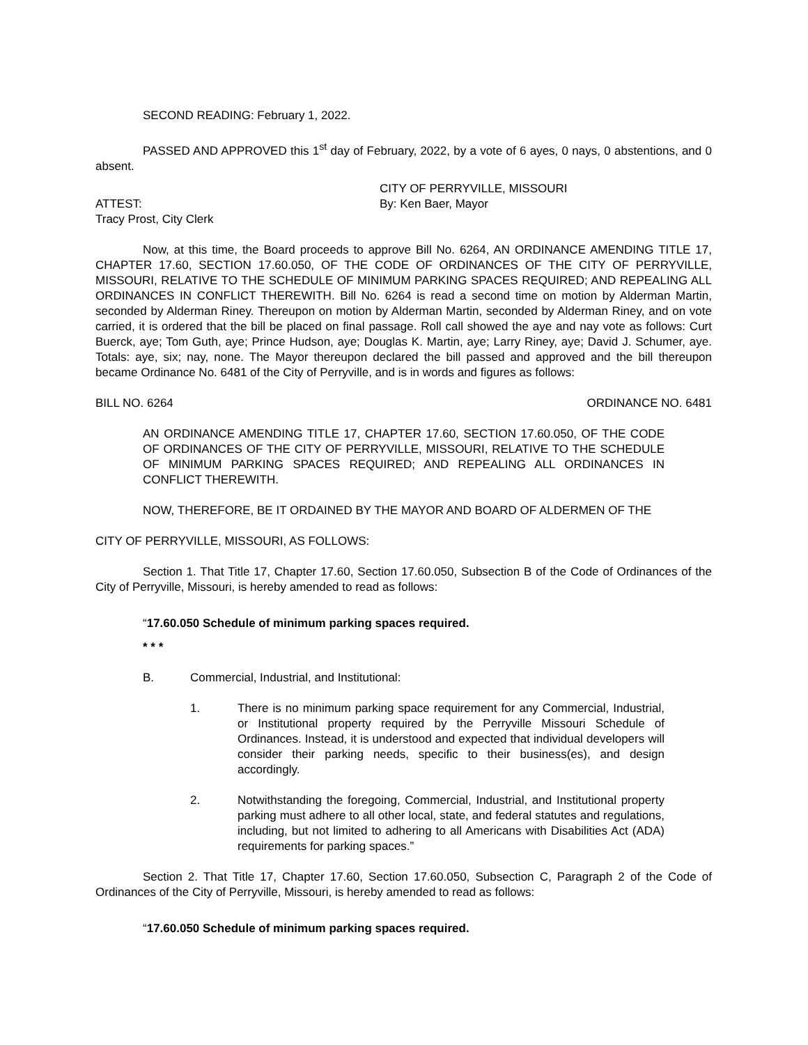SECOND READING: February 1, 2022.
PASSED AND APPROVED this 1<sup>st</sup> day of February, 2022, by a vote of 6 ayes, 0 nays, 0 abstentions, and 0 absent.
CITY OF PERRYVILLE, MISSOURI
ATTEST: By: Ken Baer, Mayor
Tracy Prost, City Clerk
Now, at this time, the Board proceeds to approve Bill No. 6264, AN ORDINANCE AMENDING TITLE 17, CHAPTER 17.60, SECTION 17.60.050, OF THE CODE OF ORDINANCES OF THE CITY OF PERRYVILLE, MISSOURI, RELATIVE TO THE SCHEDULE OF MINIMUM PARKING SPACES REQUIRED; AND REPEALING ALL ORDINANCES IN CONFLICT THEREWITH. Bill No. 6264 is read a second time on motion by Alderman Martin, seconded by Alderman Riney. Thereupon on motion by Alderman Martin, seconded by Alderman Riney, and on vote carried, it is ordered that the bill be placed on final passage. Roll call showed the aye and nay vote as follows: Curt Buerck, aye; Tom Guth, aye; Prince Hudson, aye; Douglas K. Martin, aye; Larry Riney, aye; David J. Schumer, aye. Totals: aye, six; nay, none. The Mayor thereupon declared the bill passed and approved and the bill thereupon became Ordinance No. 6481 of the City of Perryville, and is in words and figures as follows:
BILL NO. 6264 ORDINANCE NO. 6481
AN ORDINANCE AMENDING TITLE 17, CHAPTER 17.60, SECTION 17.60.050, OF THE CODE OF ORDINANCES OF THE CITY OF PERRYVILLE, MISSOURI, RELATIVE TO THE SCHEDULE OF MINIMUM PARKING SPACES REQUIRED; AND REPEALING ALL ORDINANCES IN CONFLICT THEREWITH.
NOW, THEREFORE, BE IT ORDAINED BY THE MAYOR AND BOARD OF ALDERMEN OF THE
CITY OF PERRYVILLE, MISSOURI, AS FOLLOWS:
Section 1. That Title 17, Chapter 17.60, Section 17.60.050, Subsection B of the Code of Ordinances of the City of Perryville, Missouri, is hereby amended to read as follows:
“17.60.050 Schedule of minimum parking spaces required.
* * *
B. Commercial, Industrial, and Institutional:
1. There is no minimum parking space requirement for any Commercial, Industrial, or Institutional property required by the Perryville Missouri Schedule of Ordinances. Instead, it is understood and expected that individual developers will consider their parking needs, specific to their business(es), and design accordingly.
2. Notwithstanding the foregoing, Commercial, Industrial, and Institutional property parking must adhere to all other local, state, and federal statutes and regulations, including, but not limited to adhering to all Americans with Disabilities Act (ADA) requirements for parking spaces.”
Section 2. That Title 17, Chapter 17.60, Section 17.60.050, Subsection C, Paragraph 2 of the Code of Ordinances of the City of Perryville, Missouri, is hereby amended to read as follows:
“17.60.050 Schedule of minimum parking spaces required.